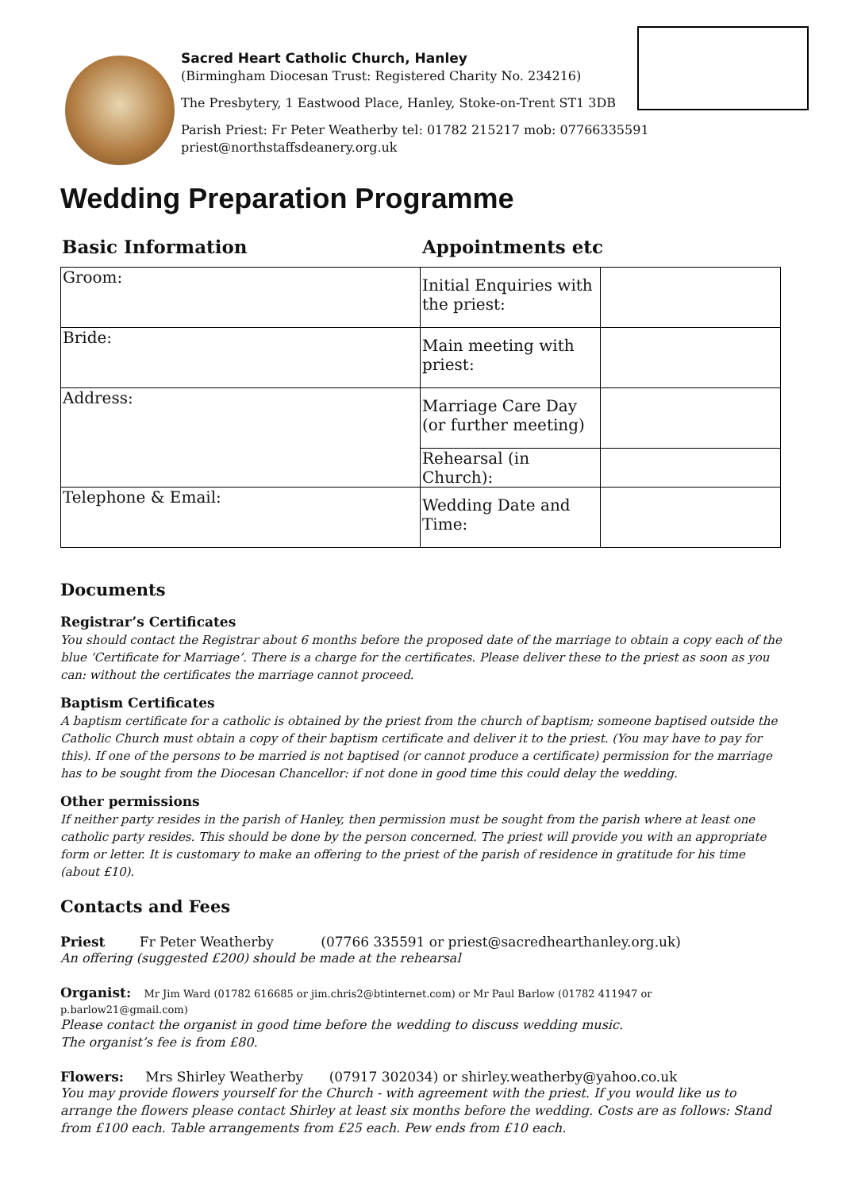Sacred Heart Catholic Church, Hanley
(Birmingham Diocesan Trust: Registered Charity No. 234216)
The Presbytery, 1 Eastwood Place, Hanley, Stoke-on-Trent ST1 3DB
Parish Priest: Fr Peter Weatherby tel: 01782 215217 mob: 07766335591
priest@northstaffsdeanery.org.uk
Wedding Preparation Programme
Basic Information Appointments etc
| Groom: | Initial Enquiries with the priest: | |
| Bride: | Main meeting with priest: | |
| Address: | Marriage Care Day (or further meeting) | |
| | Rehearsal (in Church): | |
| Telephone & Email: | Wedding Date and Time: | |
Documents
Registrar’s Certificates
You should contact the Registrar about 6 months before the proposed date of the marriage to obtain a copy each of the blue ‘Certificate for Marriage’. There is a charge for the certificates. Please deliver these to the priest as soon as you can: without the certificates the marriage cannot proceed.
Baptism Certificates
A baptism certificate for a catholic is obtained by the priest from the church of baptism; someone baptised outside the Catholic Church must obtain a copy of their baptism certificate and deliver it to the priest. (You may have to pay for this). If one of the persons to be married is not baptised (or cannot produce a certificate) permission for the marriage has to be sought from the Diocesan Chancellor: if not done in good time this could delay the wedding.
Other permissions
If neither party resides in the parish of Hanley, then permission must be sought from the parish where at least one catholic party resides. This should be done by the person concerned. The priest will provide you with an appropriate form or letter. It is customary to make an offering to the priest of the parish of residence in gratitude for his time (about £10).
Contacts and Fees
Priest Fr Peter Weatherby (07766 335591 or priest@sacredhearthanley.org.uk)
An offering (suggested £200) should be made at the rehearsal
Organist: Mr Jim Ward (01782 616685 or jim.chris2@btinternet.com) or Mr Paul Barlow (01782 411947 or p.barlow21@gmail.com)
Please contact the organist in good time before the wedding to discuss wedding music.
The organist’s fee is from £80.
Flowers: Mrs Shirley Weatherby (07917 302034) or shirley.weatherby@yahoo.co.uk
You may provide flowers yourself for the Church - with agreement with the priest. If you would like us to arrange the flowers please contact Shirley at least six months before the wedding. Costs are as follows: Stand from £100 each. Table arrangements from £25 each. Pew ends from £10 each.